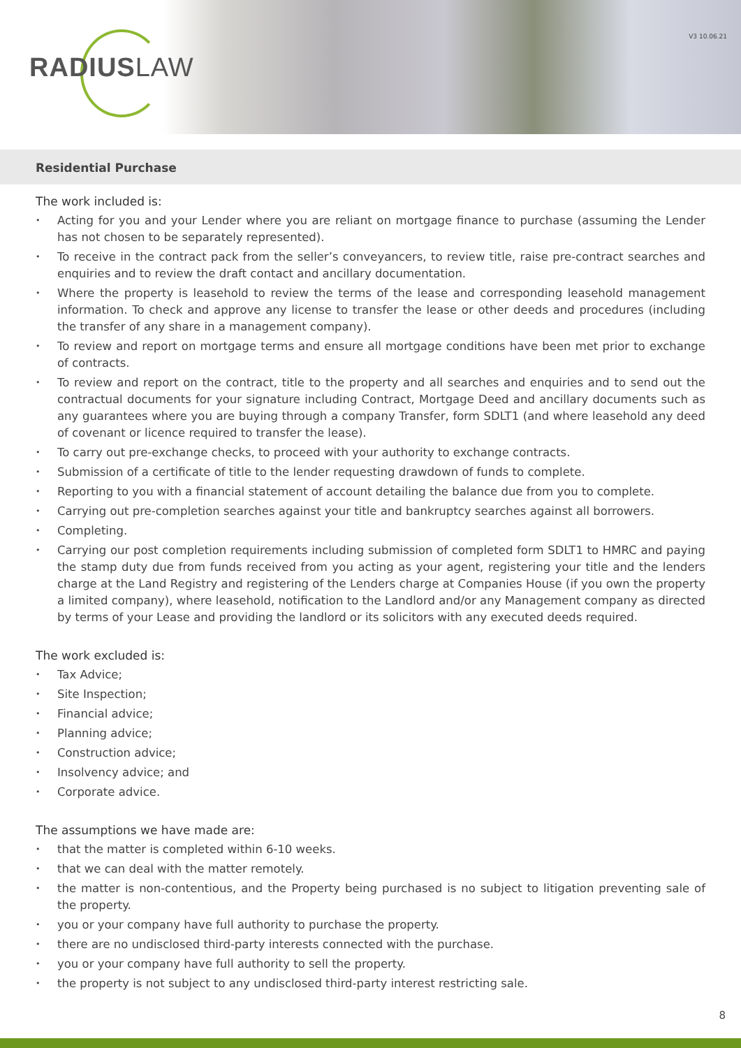RADIUSLAW
V3 10.06.21
Residential Purchase
The work included is:
Acting for you and your Lender where you are reliant on mortgage finance to purchase (assuming the Lender has not chosen to be separately represented).
To receive in the contract pack from the seller’s conveyancers, to review title, raise pre-contract searches and enquiries and to review the draft contact and ancillary documentation.
Where the property is leasehold to review the terms of the lease and corresponding leasehold management information. To check and approve any license to transfer the lease or other deeds and procedures (including the transfer of any share in a management company).
To review and report on mortgage terms and ensure all mortgage conditions have been met prior to exchange of contracts.
To review and report on the contract, title to the property and all searches and enquiries and to send out the contractual documents for your signature including Contract, Mortgage Deed and ancillary documents such as any guarantees where you are buying through a company Transfer, form SDLT1 (and where leasehold any deed of covenant or licence required to transfer the lease).
To carry out pre-exchange checks, to proceed with your authority to exchange contracts.
Submission of a certificate of title to the lender requesting drawdown of funds to complete.
Reporting to you with a financial statement of account detailing the balance due from you to complete.
Carrying out pre-completion searches against your title and bankruptcy searches against all borrowers.
Completing.
Carrying our post completion requirements including submission of completed form SDLT1 to HMRC and paying the stamp duty due from funds received from you acting as your agent, registering your title and the lenders charge at the Land Registry and registering of the Lenders charge at Companies House (if you own the property a limited company), where leasehold, notification to the Landlord and/or any Management company as directed by terms of your Lease and providing the landlord or its solicitors with any executed deeds required.
The work excluded is:
Tax Advice;
Site Inspection;
Financial advice;
Planning advice;
Construction advice;
Insolvency advice; and
Corporate advice.
The assumptions we have made are:
that the matter is completed within 6-10 weeks.
that we can deal with the matter remotely.
the matter is non-contentious, and the Property being purchased is no subject to litigation preventing sale of the property.
you or your company have full authority to purchase the property.
there are no undisclosed third-party interests connected with the purchase.
you or your company have full authority to sell the property.
the property is not subject to any undisclosed third-party interest restricting sale.
8